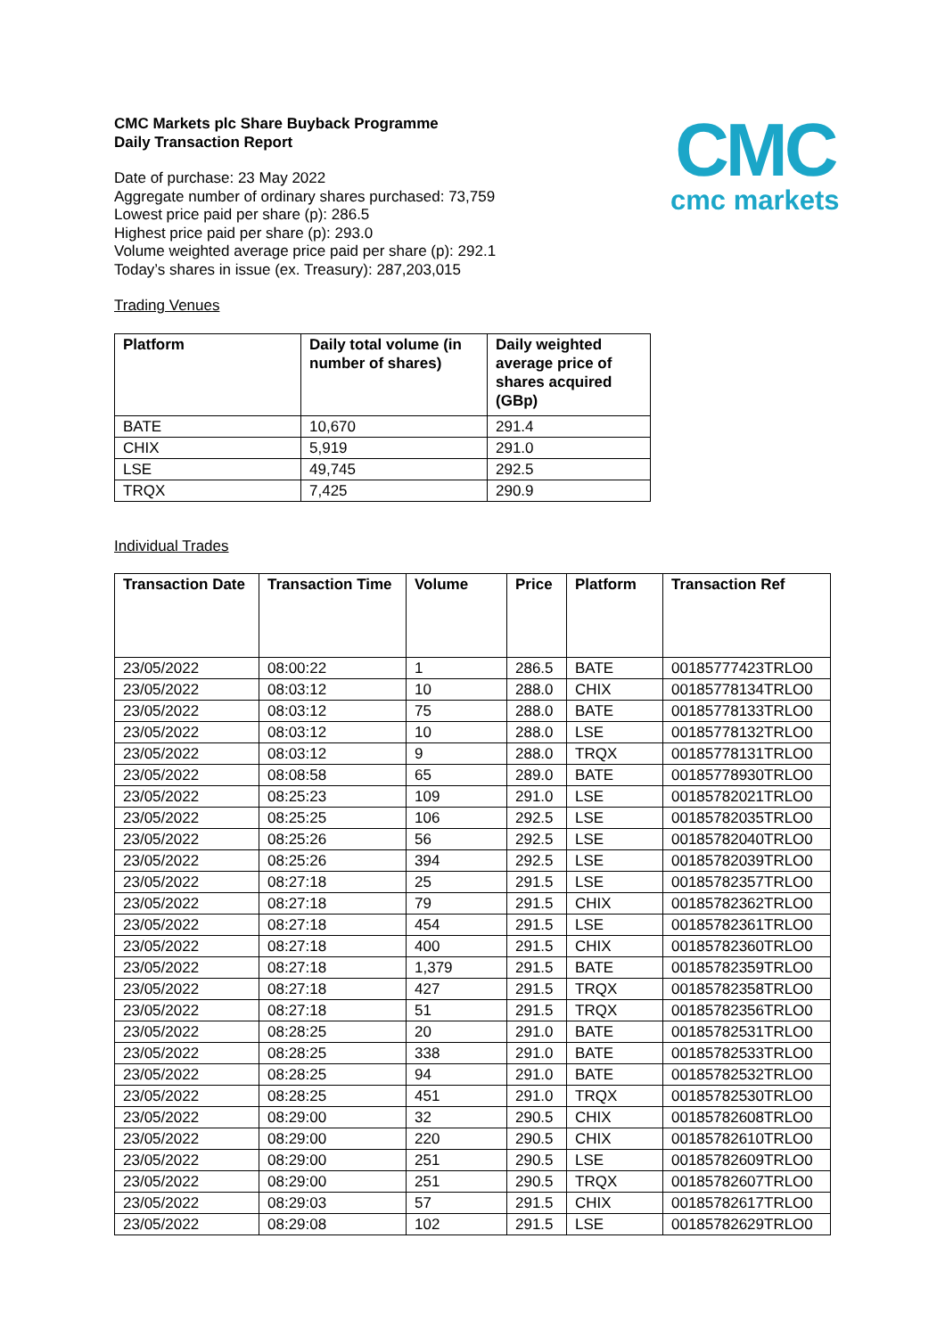CMC
cmc markets
CMC Markets plc Share Buyback Programme
Daily Transaction Report
Date of purchase: 23 May 2022
Aggregate number of ordinary shares purchased: 73,759
Lowest price paid per share (p): 286.5
Highest price paid per share (p): 293.0
Volume weighted average price paid per share (p): 292.1
Today’s shares in issue (ex. Treasury): 287,203,015
Trading Venues
| Platform | Daily total volume (in number of shares) | Daily weighted average price of shares acquired (GBp) |
| --- | --- | --- |
| BATE | 10,670 | 291.4 |
| CHIX | 5,919 | 291.0 |
| LSE | 49,745 | 292.5 |
| TRQX | 7,425 | 290.9 |
Individual Trades
| Transaction Date | Transaction Time | Volume | Price | Platform | Transaction Ref |
| --- | --- | --- | --- | --- | --- |
| 23/05/2022 | 08:00:22 | 1 | 286.5 | BATE | 00185777423TRLO0 |
| 23/05/2022 | 08:03:12 | 10 | 288.0 | CHIX | 00185778134TRLO0 |
| 23/05/2022 | 08:03:12 | 75 | 288.0 | BATE | 00185778133TRLO0 |
| 23/05/2022 | 08:03:12 | 10 | 288.0 | LSE | 00185778132TRLO0 |
| 23/05/2022 | 08:03:12 | 9 | 288.0 | TRQX | 00185778131TRLO0 |
| 23/05/2022 | 08:08:58 | 65 | 289.0 | BATE | 00185778930TRLO0 |
| 23/05/2022 | 08:25:23 | 109 | 291.0 | LSE | 00185782021TRLO0 |
| 23/05/2022 | 08:25:25 | 106 | 292.5 | LSE | 00185782035TRLO0 |
| 23/05/2022 | 08:25:26 | 56 | 292.5 | LSE | 00185782040TRLO0 |
| 23/05/2022 | 08:25:26 | 394 | 292.5 | LSE | 00185782039TRLO0 |
| 23/05/2022 | 08:27:18 | 25 | 291.5 | LSE | 00185782357TRLO0 |
| 23/05/2022 | 08:27:18 | 79 | 291.5 | CHIX | 00185782362TRLO0 |
| 23/05/2022 | 08:27:18 | 454 | 291.5 | LSE | 00185782361TRLO0 |
| 23/05/2022 | 08:27:18 | 400 | 291.5 | CHIX | 00185782360TRLO0 |
| 23/05/2022 | 08:27:18 | 1,379 | 291.5 | BATE | 00185782359TRLO0 |
| 23/05/2022 | 08:27:18 | 427 | 291.5 | TRQX | 00185782358TRLO0 |
| 23/05/2022 | 08:27:18 | 51 | 291.5 | TRQX | 00185782356TRLO0 |
| 23/05/2022 | 08:28:25 | 20 | 291.0 | BATE | 00185782531TRLO0 |
| 23/05/2022 | 08:28:25 | 338 | 291.0 | BATE | 00185782533TRLO0 |
| 23/05/2022 | 08:28:25 | 94 | 291.0 | BATE | 00185782532TRLO0 |
| 23/05/2022 | 08:28:25 | 451 | 291.0 | TRQX | 00185782530TRLO0 |
| 23/05/2022 | 08:29:00 | 32 | 290.5 | CHIX | 00185782608TRLO0 |
| 23/05/2022 | 08:29:00 | 220 | 290.5 | CHIX | 00185782610TRLO0 |
| 23/05/2022 | 08:29:00 | 251 | 290.5 | LSE | 00185782609TRLO0 |
| 23/05/2022 | 08:29:00 | 251 | 290.5 | TRQX | 00185782607TRLO0 |
| 23/05/2022 | 08:29:03 | 57 | 291.5 | CHIX | 00185782617TRLO0 |
| 23/05/2022 | 08:29:08 | 102 | 291.5 | LSE | 00185782629TRLO0 |